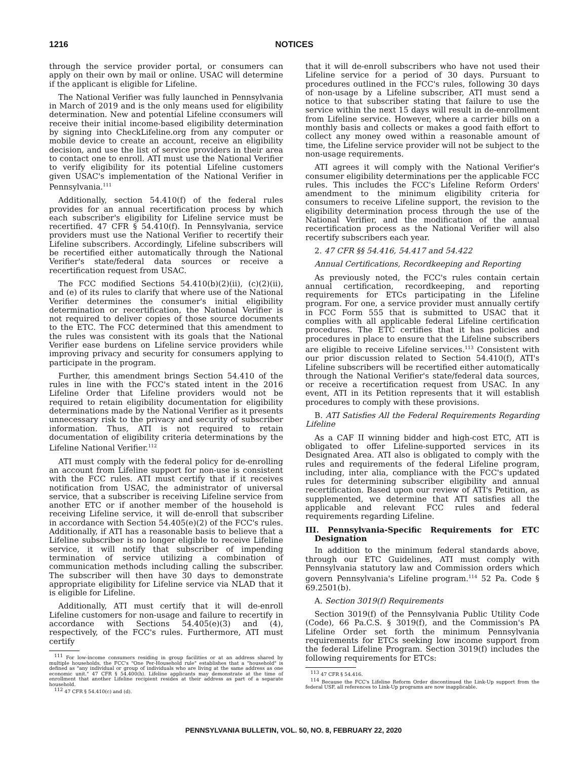1216 NOTICES
through the service provider portal, or consumers can apply on their own by mail or online. USAC will determine if the applicant is eligible for Lifeline.
The National Verifier was fully launched in Pennsylvania in March of 2019 and is the only means used for eligibility determination. New and potential Lifeline cconsumers will receive their initial income-based eligibility determination by signing into CheckLifeline.org from any computer or mobile device to create an account, receive an eligibility decision, and use the list of service providers in their area to contact one to enroll. ATI must use the National Verifier to verify eligibility for its potential Lifeline customers given USAC's implementation of the National Verifier in Pennsylvania.<sup>111</sup>
Additionally, section 54.410(f) of the federal rules provides for an annual recertification process by which each subscriber's eligibility for Lifeline service must be recertified. 47 CFR § 54.410(f). In Pennsylvania, service providers must use the National Verifier to recertify their Lifeline subscribers. Accordingly, Lifeline subscribers will be recertified either automatically through the National Verifier's state/federal data sources or receive a recertification request from USAC.
The FCC modified Sections 54.410(b)(2)(ii), (c)(2)(ii), and (e) of its rules to clarify that where use of the National Verifier determines the consumer's initial eligibility determination or recertification, the National Verifier is not required to deliver copies of those source documents to the ETC. The FCC determined that this amendment to the rules was consistent with its goals that the National Verifier ease burdens on Lifeline service providers while improving privacy and security for consumers applying to participate in the program.
Further, this amendment brings Section 54.410 of the rules in line with the FCC's stated intent in the 2016 Lifeline Order that Lifeline providers would not be required to retain eligibility documentation for eligibility determinations made by the National Verifier as it presents unnecessary risk to the privacy and security of subscriber information. Thus, ATI is not required to retain documentation of eligibility criteria determinations by the Lifeline National Verifier.<sup>112</sup>
ATI must comply with the federal policy for de-enrolling an account from Lifeline support for non-use is consistent with the FCC rules. ATI must certify that if it receives notification from USAC, the administrator of universal service, that a subscriber is receiving Lifeline service from another ETC or if another member of the household is receiving Lifeline service, it will de-enroll that subscriber in accordance with Section 54.405(e)(2) of the FCC's rules. Additionally, if ATI has a reasonable basis to believe that a Lifeline subscriber is no longer eligible to receive Lifeline service, it will notify that subscriber of impending termination of service utilizing a combination of communication methods including calling the subscriber. The subscriber will then have 30 days to demonstrate appropriate eligibility for Lifeline service via NLAD that it is eligible for Lifeline.
Additionally, ATI must certify that it will de-enroll Lifeline customers for non-usage and failure to recertify in accordance with Sections 54.405(e)(3) and (4), respectively, of the FCC's rules. Furthermore, ATI must certify
<sup>111</sup> For low-income consumers residing in group facilities or at an address shared by multiple households, the FCC's "One Per-Household rule" establishes that a "household" is defined as "any individual or group of individuals who are living at the same address as one economic unit." 47 CFR § 54.400(h). Lifeline applicants may demonstrate at the time of enrollment that another Lifeline recipient resides at their address as part of a separate household.
<sup>112</sup> 47 CFR § 54.410(c) and (d).
that it will de-enroll subscribers who have not used their Lifeline service for a period of 30 days. Pursuant to procedures outlined in the FCC's rules, following 30 days of non-usage by a Lifeline subscriber, ATI must send a notice to that subscriber stating that failure to use the service within the next 15 days will result in de-enrollment from Lifeline service. However, where a carrier bills on a monthly basis and collects or makes a good faith effort to collect any money owed within a reasonable amount of time, the Lifeline service provider will not be subject to the non-usage requirements.
ATI agrees it will comply with the National Verifier's consumer eligibility determinations per the applicable FCC rules. This includes the FCC's Lifeline Reform Orders' amendment to the minimum eligibility criteria for consumers to receive Lifeline support, the revision to the eligibility determination process through the use of the National Verifier, and the modification of the annual recertification process as the National Verifier will also recertify subscribers each year.
2. 47 CFR §§ 54.416, 54.417 and 54.422
Annual Certifications, Recordkeeping and Reporting
As previously noted, the FCC's rules contain certain annual certification, recordkeeping, and reporting requirements for ETCs participating in the Lifeline program. For one, a service provider must annually certify in FCC Form 555 that is submitted to USAC that it complies with all applicable federal Lifeline certification procedures. The ETC certifies that it has policies and procedures in place to ensure that the Lifeline subscribers are eligible to receive Lifeline services.<sup>113</sup> Consistent with our prior discussion related to Section 54.410(f), ATI's Lifeline subscribers will be recertified either automatically through the National Verifier's state/federal data sources, or receive a recertification request from USAC. In any event, ATI in its Petition represents that it will establish procedures to comply with these provisions.
B. ATI Satisfies All the Federal Requirements Regarding Lifeline
As a CAF II winning bidder and high-cost ETC, ATI is obligated to offer Lifeline-supported services in its Designated Area. ATI also is obligated to comply with the rules and requirements of the federal Lifeline program, including, inter alia, compliance with the FCC's updated rules for determining subscriber eligibility and annual recertification. Based upon our review of ATI's Petition, as supplemented, we determine that ATI satisfies all the applicable and relevant FCC rules and federal requirements regarding Lifeline.
III. Pennsylvania-Specific Requirements for ETC Designation
In addition to the minimum federal standards above, through our ETC Guidelines, ATI must comply with Pennsylvania statutory law and Commission orders which govern Pennsylvania's Lifeline program.<sup>114</sup> 52 Pa. Code § 69.2501(b).
A. Section 3019(f) Requirements
Section 3019(f) of the Pennsylvania Public Utility Code (Code), 66 Pa.C.S. § 3019(f), and the Commission's PA Lifeline Order set forth the minimum Pennsylvania requirements for ETCs seeking low income support from the federal Lifeline Program. Section 3019(f) includes the following requirements for ETCs:
<sup>113</sup> 47 CFR § 54.416.
<sup>114</sup> Because the FCC's Lifeline Reform Order discontinued the Link-Up support from the federal USF, all references to Link-Up programs are now inapplicable.
PENNSYLVANIA BULLETIN, VOL. 50, NO. 8, FEBRUARY 22, 2020